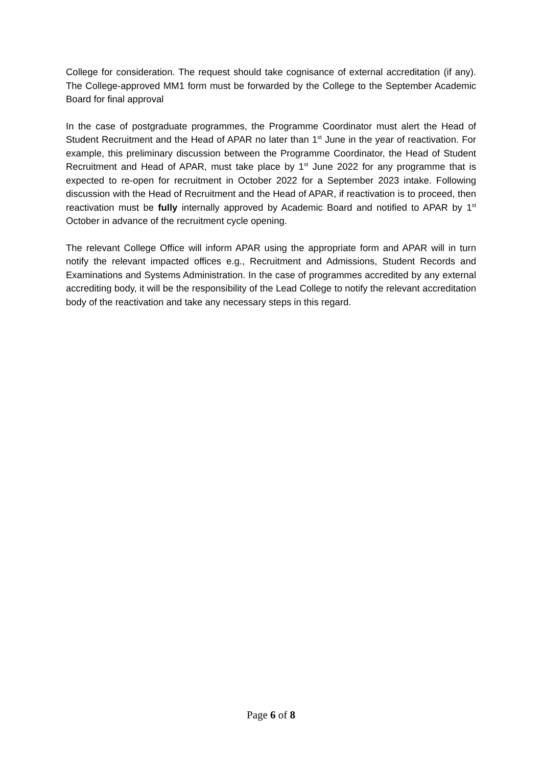College for consideration. The request should take cognisance of external accreditation (if any). The College-approved MM1 form must be forwarded by the College to the September Academic Board for final approval
In the case of postgraduate programmes, the Programme Coordinator must alert the Head of Student Recruitment and the Head of APAR no later than 1<sup>st</sup> June in the year of reactivation. For example, this preliminary discussion between the Programme Coordinator, the Head of Student Recruitment and Head of APAR, must take place by 1<sup>st</sup> June 2022 for any programme that is expected to re-open for recruitment in October 2022 for a September 2023 intake. Following discussion with the Head of Recruitment and the Head of APAR, if reactivation is to proceed, then reactivation must be fully internally approved by Academic Board and notified to APAR by 1<sup>st</sup> October in advance of the recruitment cycle opening.
The relevant College Office will inform APAR using the appropriate form and APAR will in turn notify the relevant impacted offices e.g., Recruitment and Admissions, Student Records and Examinations and Systems Administration. In the case of programmes accredited by any external accrediting body, it will be the responsibility of the Lead College to notify the relevant accreditation body of the reactivation and take any necessary steps in this regard.
Page 6 of 8